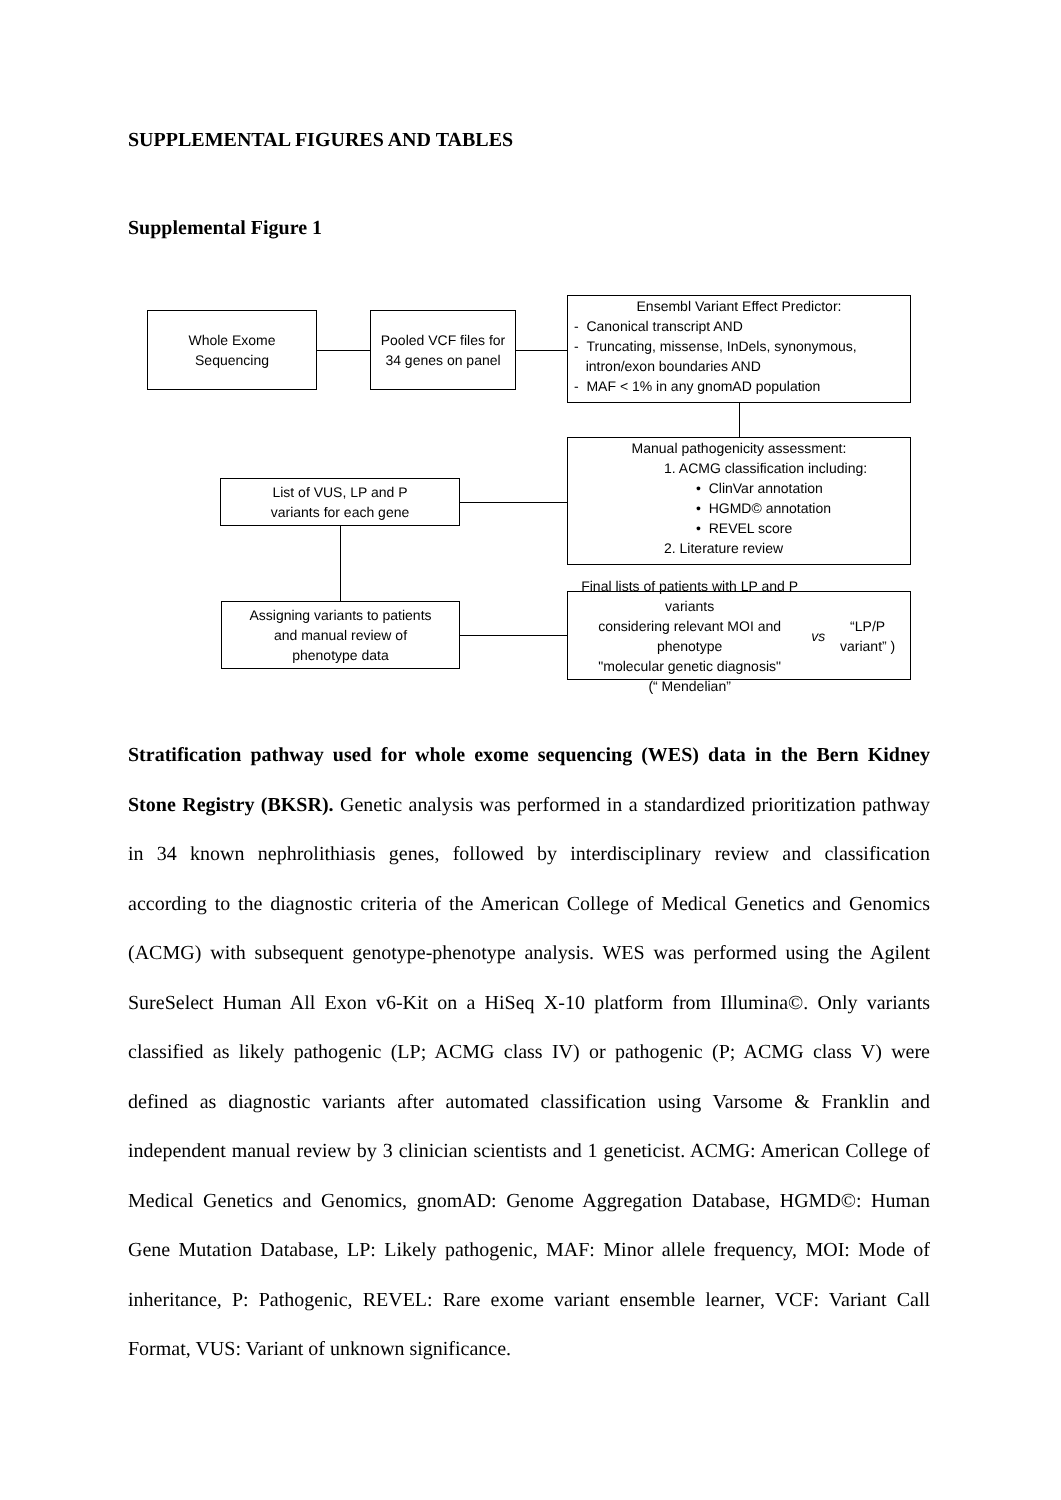SUPPLEMENTAL FIGURES AND TABLES
Supplemental Figure 1
Whole Exome
Sequencing
Pooled VCF files for
34 genes on panel
Ensembl Variant Effect Predictor:
- Canonical transcript AND
- Truncating, missense, InDels, synonymous,
intron/exon boundaries AND
- MAF < 1% in any gnomAD population
Manual pathogenicity assessment:
1. ACMG classification including:
• ClinVar annotation
• HGMD© annotation
• REVEL score
2. Literature review
List of VUS, LP and P
variants for each gene
Assigning variants to patients
and manual review of
phenotype data
Final lists of patients with LP and P variants
considering relevant MOI and phenotype
"molecular genetic diagnosis"
(“ Mendelian” vs “LP/P variant” )
Stratification pathway used for whole exome sequencing (WES) data in the Bern Kidney Stone Registry (BKSR). Genetic analysis was performed in a standardized prioritization pathway in 34 known nephrolithiasis genes, followed by interdisciplinary review and classification according to the diagnostic criteria of the American College of Medical Genetics and Genomics (ACMG) with subsequent genotype-phenotype analysis. WES was performed using the Agilent SureSelect Human All Exon v6-Kit on a HiSeq X-10 platform from Illumina©. Only variants classified as likely pathogenic (LP; ACMG class IV) or pathogenic (P; ACMG class V) were defined as diagnostic variants after automated classification using Varsome & Franklin and independent manual review by 3 clinician scientists and 1 geneticist. ACMG: American College of Medical Genetics and Genomics, gnomAD: Genome Aggregation Database, HGMD©: Human Gene Mutation Database, LP: Likely pathogenic, MAF: Minor allele frequency, MOI: Mode of inheritance, P: Pathogenic, REVEL: Rare exome variant ensemble learner, VCF: Variant Call Format, VUS: Variant of unknown significance.